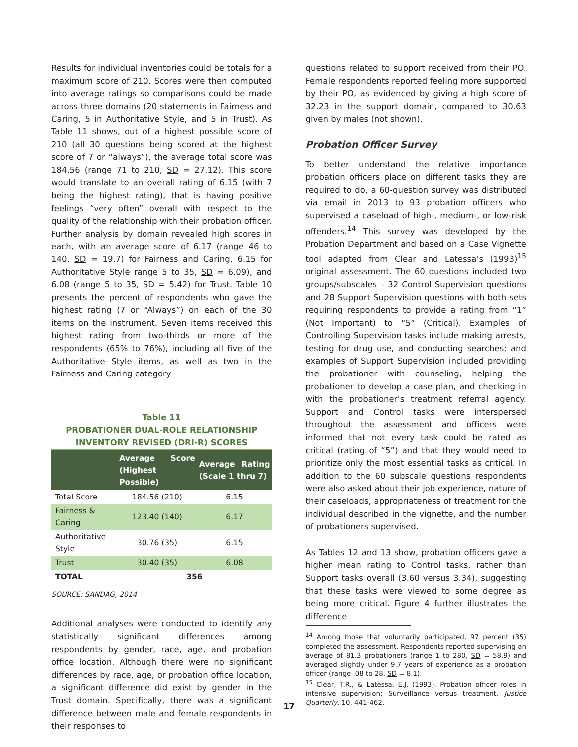Results for individual inventories could be totals for a maximum score of 210. Scores were then computed into average ratings so comparisons could be made across three domains (20 statements in Fairness and Caring, 5 in Authoritative Style, and 5 in Trust). As Table 11 shows, out of a highest possible score of 210 (all 30 questions being scored at the highest score of 7 or “always”), the average total score was 184.56 (range 71 to 210, SD = 27.12). This score would translate to an overall rating of 6.15 (with 7 being the highest rating), that is having positive feelings “very often” overall with respect to the quality of the relationship with their probation officer. Further analysis by domain revealed high scores in each, with an average score of 6.17 (range 46 to 140, SD = 19.7) for Fairness and Caring, 6.15 for Authoritative Style range 5 to 35, SD = 6.09), and 6.08 (range 5 to 35, SD = 5.42) for Trust. Table 10 presents the percent of respondents who gave the highest rating (7 or “Always”) on each of the 30 items on the instrument. Seven items received this highest rating from two-thirds or more of the respondents (65% to 76%), including all five of the Authoritative Style items, as well as two in the Fairness and Caring category
Table 11
PROBATIONER DUAL-ROLE RELATIONSHIP
INVENTORY REVISED (DRI-R) SCORES
| | Average Score (Highest Possible) | Average Rating (Scale 1 thru 7) |
| --- | --- | --- |
| Total Score | 184.56 (210) | 6.15 |
| Fairness & Caring | 123.40 (140) | 6.17 |
| Authoritative Style | 30.76 (35) | 6.15 |
| Trust | 30.40 (35) | 6.08 |
| TOTAL | 356 | |
SOURCE: SANDAG, 2014
Additional analyses were conducted to identify any statistically significant differences among respondents by gender, race, age, and probation office location. Although there were no significant differences by race, age, or probation office location, a significant difference did exist by gender in the Trust domain. Specifically, there was a significant difference between male and female respondents in their responses to
questions related to support received from their PO. Female respondents reported feeling more supported by their PO, as evidenced by giving a high score of 32.23 in the support domain, compared to 30.63 given by males (not shown).
Probation Officer Survey
To better understand the relative importance probation officers place on different tasks they are required to do, a 60-question survey was distributed via email in 2013 to 93 probation officers who supervised a caseload of high-, medium-, or low-risk offenders.<sup>14</sup> This survey was developed by the Probation Department and based on a Case Vignette tool adapted from Clear and Latessa’s (1993)<sup>15</sup> original assessment. The 60 questions included two groups/subscales – 32 Control Supervision questions and 28 Support Supervision questions with both sets requiring respondents to provide a rating from “1” (Not Important) to “5” (Critical). Examples of Controlling Supervision tasks include making arrests, testing for drug use, and conducting searches; and examples of Support Supervision included providing the probationer with counseling, helping the probationer to develop a case plan, and checking in with the probationer’s treatment referral agency. Support and Control tasks were interspersed throughout the assessment and officers were informed that not every task could be rated as critical (rating of “5”) and that they would need to prioritize only the most essential tasks as critical. In addition to the 60 subscale questions respondents were also asked about their job experience, nature of their caseloads, appropriateness of treatment for the individual described in the vignette, and the number of probationers supervised.
As Tables 12 and 13 show, probation officers gave a higher mean rating to Control tasks, rather than Support tasks overall (3.60 versus 3.34), suggesting that these tasks were viewed to some degree as being more critical. Figure 4 further illustrates the difference
<sup>14</sup> Among those that voluntarily participated, 97 percent (35) completed the assessment. Respondents reported supervising an average of 81.3 probationers (range 1 to 280, SD = 58.9) and averaged slightly under 9.7 years of experience as a probation officer (range .08 to 28, SD = 8.1).
<sup>15</sup> Clear, T.R., & Latessa, E.J. (1993). Probation officer roles in intensive supervision: Surveillance versus treatment. Justice Quarterly, 10, 441-462.
17